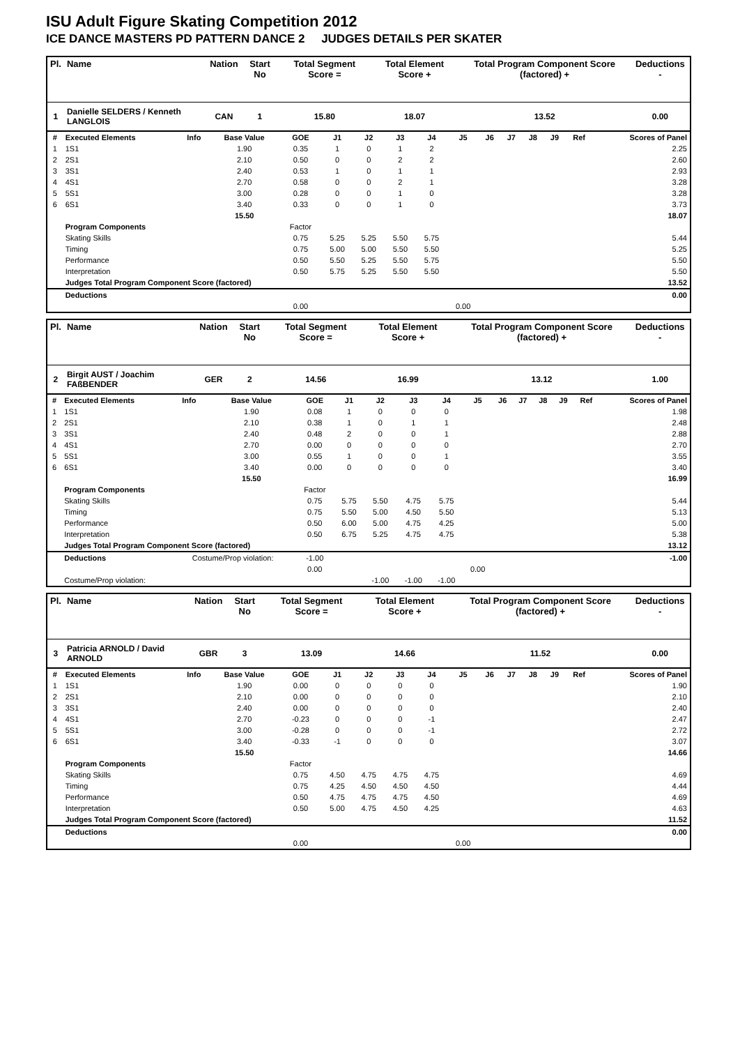ISU Adult Figure Skating Competition 2012
ICE DANCE MASTERS PD PATTERN DANCE 2 JUDGES DETAILS PER SKATER
| Pl. | Name | Nation | Start No | Total Segment Score = | Total Element Score + | Total Program Component Score (factored) + | Deductions - |
| --- | --- | --- | --- | --- | --- | --- | --- |
| 1 | Danielle SELDERS / Kenneth LANGLOIS | CAN | 1 | 15.80 | 18.07 | 13.52 | 0.00 |
| # | Executed Elements | Info | Base Value | GOE | J1 | J2 | J3 | J4 | J5 | J6 | J7 | J8 | J9 | Ref | Scores of Panel |
| 1 | 1S1 | | 1.90 | 0.35 | 1 | 0 | 1 | 2 | | | | | | | 2.25 |
| 2 | 2S1 | | 2.10 | 0.50 | 0 | 0 | 2 | 2 | | | | | | | 2.60 |
| 3 | 3S1 | | 2.40 | 0.53 | 1 | 0 | 1 | 1 | | | | | | | 2.93 |
| 4 | 4S1 | | 2.70 | 0.58 | 0 | 0 | 2 | 1 | | | | | | | 3.28 |
| 5 | 5S1 | | 3.00 | 0.28 | 0 | 0 | 1 | 0 | | | | | | | 3.28 |
| 6 | 6S1 | | 3.40 | 0.33 | 0 | 0 | 1 | 0 | | | | | | | 3.73 |
| | | | 15.50 | | | | | | | | | | | | 18.07 |
| | Program Components | | | Factor | | | | | | | | | | | |
| | Skating Skills | | | 0.75 | 5.25 | 5.25 | 5.50 | 5.75 | | | | | | | 5.44 |
| | Timing | | | 0.75 | 5.00 | 5.00 | 5.50 | 5.50 | | | | | | | 5.25 |
| | Performance | | | 0.50 | 5.50 | 5.25 | 5.50 | 5.75 | | | | | | | 5.50 |
| | Interpretation | | | 0.50 | 5.75 | 5.25 | 5.50 | 5.50 | | | | | | | 5.50 |
| | Judges Total Program Component Score (factored) | | | | | | | | | | | | | | 13.52 |
| | Deductions | | | | | | | | | | | | | | 0.00 |
| | | | | 0.00 | | | | | 0.00 | | | | | | |
| Pl. | Name | Nation | Start No | Total Segment Score = | Total Element Score + | Total Program Component Score (factored) + | Deductions - |
| --- | --- | --- | --- | --- | --- | --- | --- |
| 2 | Birgit AUST / Joachim FAßBENDER | GER | 2 | 14.56 | 16.99 | 13.12 | 1.00 |
| # | Executed Elements | Info | Base Value | GOE | J1 | J2 | J3 | J4 | J5 | J6 | J7 | J8 | J9 | Ref | Scores of Panel |
| 1 | 1S1 | | 1.90 | 0.08 | 1 | 0 | 0 | 0 | | | | | | | 1.98 |
| 2 | 2S1 | | 2.10 | 0.38 | 1 | 0 | 1 | 1 | | | | | | | 2.48 |
| 3 | 3S1 | | 2.40 | 0.48 | 2 | 0 | 0 | 1 | | | | | | | 2.88 |
| 4 | 4S1 | | 2.70 | 0.00 | 0 | 0 | 0 | 0 | | | | | | | 2.70 |
| 5 | 5S1 | | 3.00 | 0.55 | 1 | 0 | 0 | 1 | | | | | | | 3.55 |
| 6 | 6S1 | | 3.40 | 0.00 | 0 | 0 | 0 | 0 | | | | | | | 3.40 |
| | | | 15.50 | | | | | | | | | | | | 16.99 |
| | Program Components | | | Factor | | | | | | | | | | | |
| | Skating Skills | | | 0.75 | 5.75 | 5.50 | 4.75 | 5.75 | | | | | | | 5.44 |
| | Timing | | | 0.75 | 5.50 | 5.00 | 4.50 | 5.50 | | | | | | | 5.13 |
| | Performance | | | 0.50 | 6.00 | 5.00 | 4.75 | 4.25 | | | | | | | 5.00 |
| | Interpretation | | | 0.50 | 6.75 | 5.25 | 4.75 | 4.75 | | | | | | | 5.38 |
| | Judges Total Program Component Score (factored) | | | | | | | | | | | | | | 13.12 |
| | Deductions | Costume/Prop violation: | | -1.00 | | | | | | | | | | | -1.00 |
| | | | | 0.00 | | | | | 0.00 | | | | | | |
| | Costume/Prop violation: | | | | | -1.00 | -1.00 | -1.00 | | | | | | | |
| Pl. | Name | Nation | Start No | Total Segment Score = | Total Element Score + | Total Program Component Score (factored) + | Deductions - |
| --- | --- | --- | --- | --- | --- | --- | --- |
| 3 | Patricia ARNOLD / David ARNOLD | GBR | 3 | 13.09 | 14.66 | 11.52 | 0.00 |
| # | Executed Elements | Info | Base Value | GOE | J1 | J2 | J3 | J4 | J5 | J6 | J7 | J8 | J9 | Ref | Scores of Panel |
| 1 | 1S1 | | 1.90 | 0.00 | 0 | 0 | 0 | 0 | | | | | | | 1.90 |
| 2 | 2S1 | | 2.10 | 0.00 | 0 | 0 | 0 | 0 | | | | | | | 2.10 |
| 3 | 3S1 | | 2.40 | 0.00 | 0 | 0 | 0 | 0 | | | | | | | 2.40 |
| 4 | 4S1 | | 2.70 | -0.23 | 0 | 0 | 0 | -1 | | | | | | | 2.47 |
| 5 | 5S1 | | 3.00 | -0.28 | 0 | 0 | 0 | -1 | | | | | | | 2.72 |
| 6 | 6S1 | | 3.40 | -0.33 | -1 | 0 | 0 | 0 | | | | | | | 3.07 |
| | | | 15.50 | | | | | | | | | | | | 14.66 |
| | Program Components | | | Factor | | | | | | | | | | | |
| | Skating Skills | | | 0.75 | 4.50 | 4.75 | 4.75 | 4.75 | | | | | | | 4.69 |
| | Timing | | | 0.75 | 4.25 | 4.50 | 4.50 | 4.50 | | | | | | | 4.44 |
| | Performance | | | 0.50 | 4.75 | 4.75 | 4.75 | 4.50 | | | | | | | 4.69 |
| | Interpretation | | | 0.50 | 5.00 | 4.75 | 4.50 | 4.25 | | | | | | | 4.63 |
| | Judges Total Program Component Score (factored) | | | | | | | | | | | | | | 11.52 |
| | Deductions | | | | | | | | | | | | | | 0.00 |
| | | | | 0.00 | | | | | 0.00 | | | | | | |